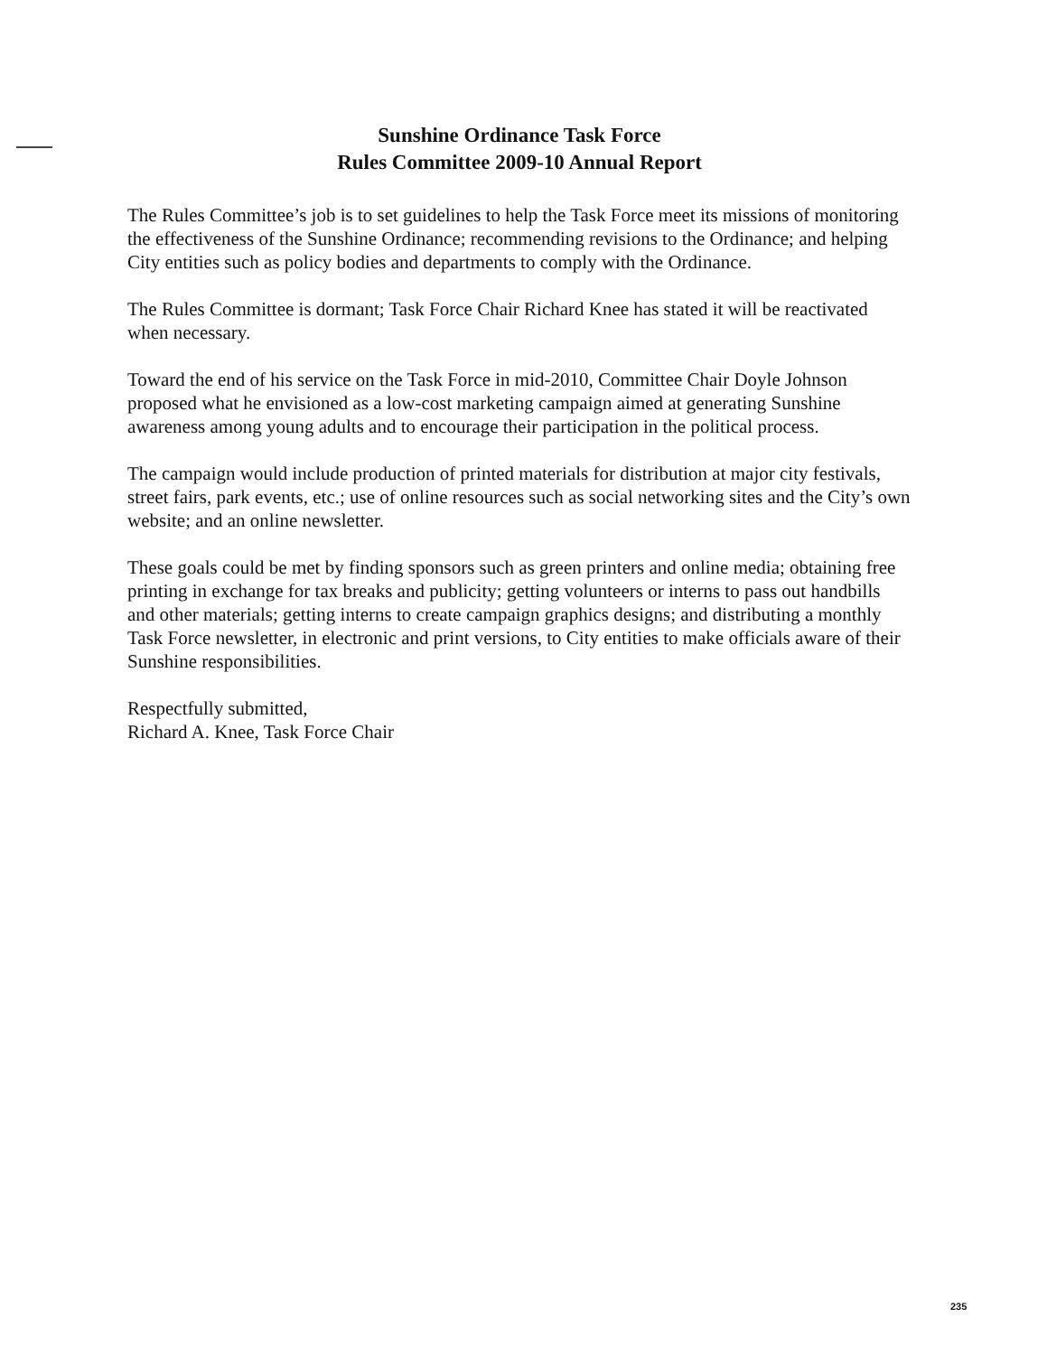Sunshine Ordinance Task Force
Rules Committee 2009-10 Annual Report
The Rules Committee’s job is to set guidelines to help the Task Force meet its missions of monitoring the effectiveness of the Sunshine Ordinance; recommending revisions to the Ordinance; and helping City entities such as policy bodies and departments to comply with the Ordinance.
The Rules Committee is dormant; Task Force Chair Richard Knee has stated it will be reactivated when necessary.
Toward the end of his service on the Task Force in mid-2010, Committee Chair Doyle Johnson proposed what he envisioned as a low-cost marketing campaign aimed at generating Sunshine awareness among young adults and to encourage their participation in the political process.
The campaign would include production of printed materials for distribution at major city festivals, street fairs, park events, etc.; use of online resources such as social networking sites and the City’s own website; and an online newsletter.
These goals could be met by finding sponsors such as green printers and online media; obtaining free printing in exchange for tax breaks and publicity; getting volunteers or interns to pass out handbills and other materials; getting interns to create campaign graphics designs; and distributing a monthly Task Force newsletter, in electronic and print versions, to City entities to make officials aware of their Sunshine responsibilities.
Respectfully submitted,
Richard A. Knee, Task Force Chair
235